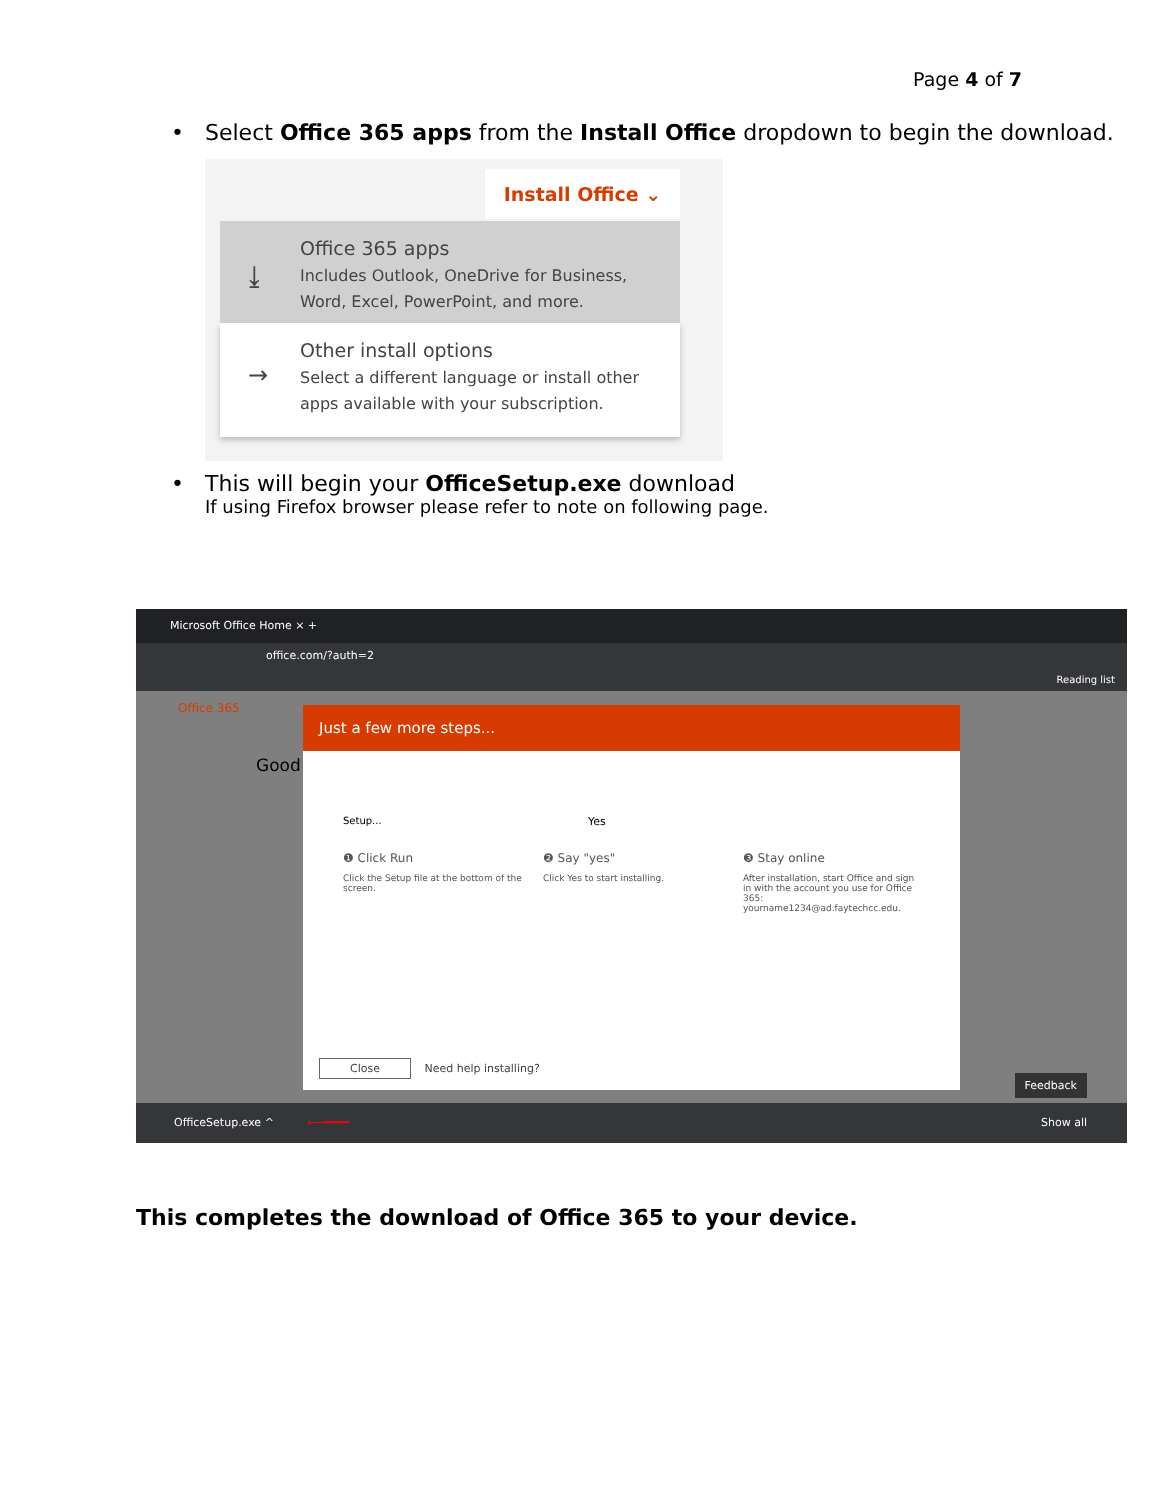Page 4 of 7
• Select Office 365 apps from the Install Office dropdown to begin the download.
Install Office ⌄
⤓
Office 365 apps
Includes Outlook, OneDrive for Business,
Word, Excel, PowerPoint, and more.
→
Other install options
Select a different language or install other
apps available with your subscription.
• This will begin your OfficeSetup.exe download
If using Firefox browser please refer to note on following page.
Microsoft Office Home × +
office.com/?auth=2
Reading list
Office 365
Good
Just a few more steps...
Setup... Yes
❶ Click Run
Click the Setup file at the bottom of the screen.
❷ Say "yes"
Click Yes to start installing.
❸ Stay online
After installation, start Office and sign in with the account you use for Office 365: yourname1234@ad.faytechcc.edu.
Close Need help installing?
Feedback
OfficeSetup.exe ^ ⟵━━━━ Show all
This completes the download of Office 365 to your device.